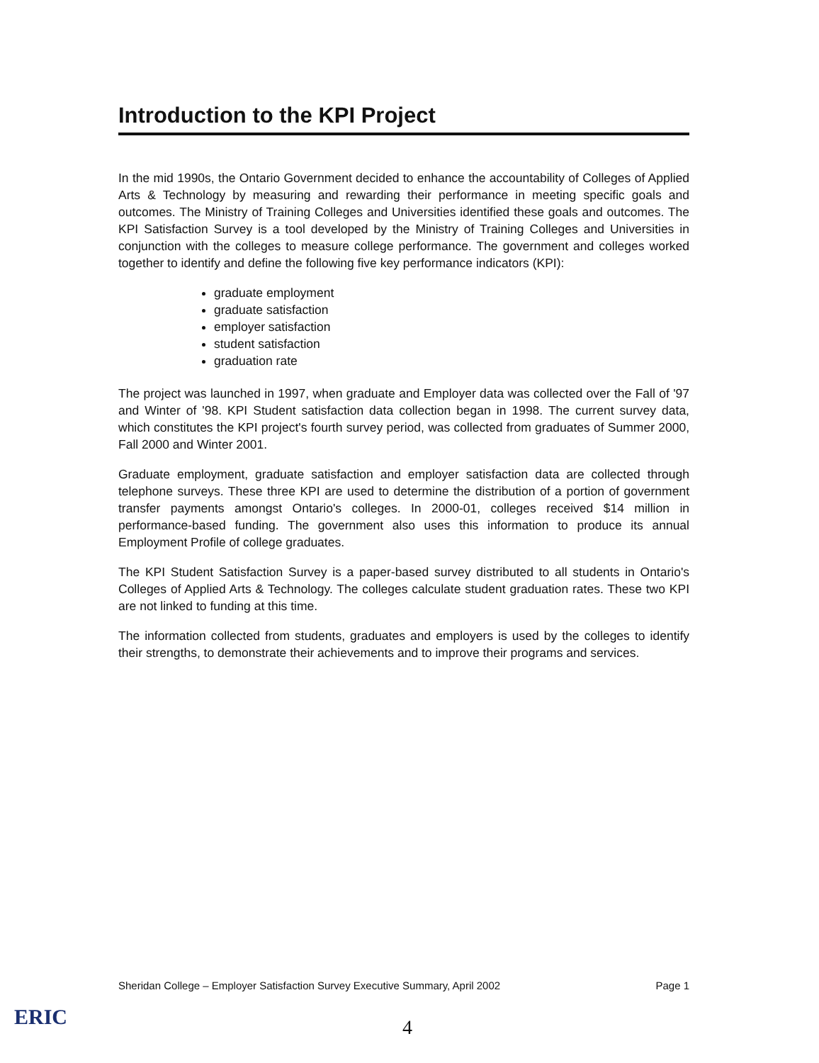Introduction to the KPI Project
In the mid 1990s, the Ontario Government decided to enhance the accountability of Colleges of Applied Arts & Technology by measuring and rewarding their performance in meeting specific goals and outcomes. The Ministry of Training Colleges and Universities identified these goals and outcomes. The KPI Satisfaction Survey is a tool developed by the Ministry of Training Colleges and Universities in conjunction with the colleges to measure college performance. The government and colleges worked together to identify and define the following five key performance indicators (KPI):
graduate employment
graduate satisfaction
employer satisfaction
student satisfaction
graduation rate
The project was launched in 1997, when graduate and Employer data was collected over the Fall of '97 and Winter of '98. KPI Student satisfaction data collection began in 1998. The current survey data, which constitutes the KPI project's fourth survey period, was collected from graduates of Summer 2000, Fall 2000 and Winter 2001.
Graduate employment, graduate satisfaction and employer satisfaction data are collected through telephone surveys. These three KPI are used to determine the distribution of a portion of government transfer payments amongst Ontario's colleges. In 2000-01, colleges received $14 million in performance-based funding. The government also uses this information to produce its annual Employment Profile of college graduates.
The KPI Student Satisfaction Survey is a paper-based survey distributed to all students in Ontario's Colleges of Applied Arts & Technology. The colleges calculate student graduation rates. These two KPI are not linked to funding at this time.
The information collected from students, graduates and employers is used by the colleges to identify their strengths, to demonstrate their achievements and to improve their programs and services.
Sheridan College – Employer Satisfaction Survey Executive Summary, April 2002 Page 1
ERIC 4